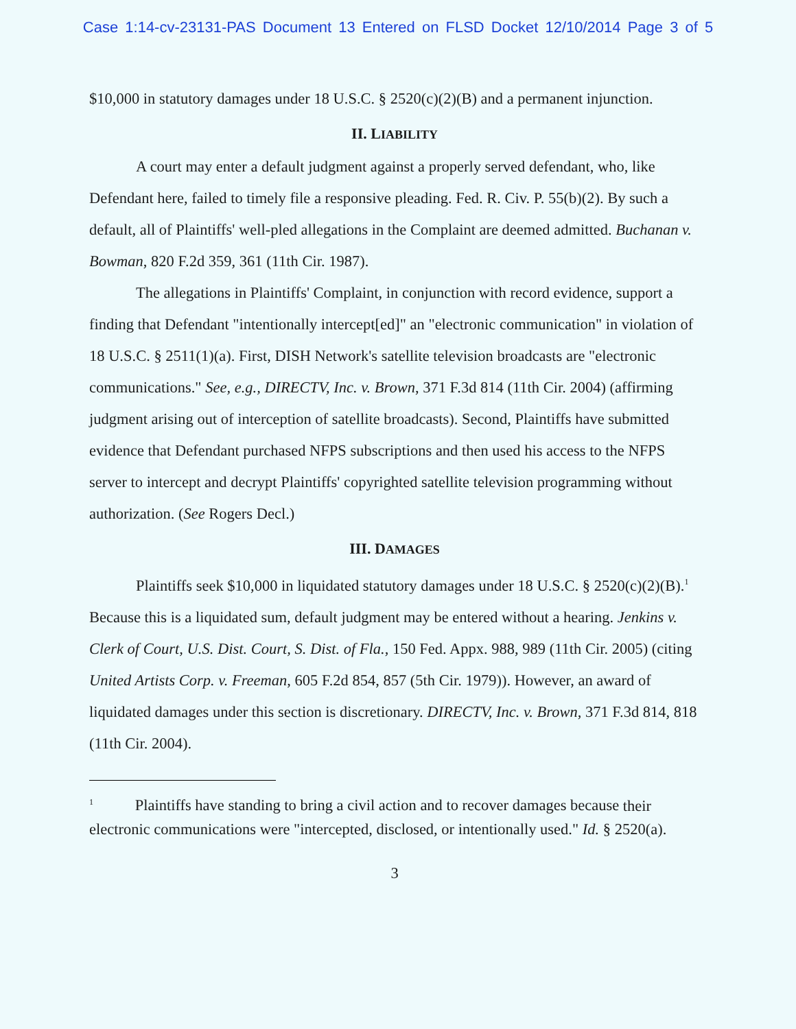Case 1:14-cv-23131-PAS Document 13 Entered on FLSD Docket 12/10/2014 Page 3 of 5
$10,000 in statutory damages under 18 U.S.C. § 2520(c)(2)(B) and a permanent injunction.
II. LIABILITY
A court may enter a default judgment against a properly served defendant, who, like Defendant here, failed to timely file a responsive pleading. Fed. R. Civ. P. 55(b)(2). By such a default, all of Plaintiffs' well-pled allegations in the Complaint are deemed admitted. Buchanan v. Bowman, 820 F.2d 359, 361 (11th Cir. 1987).
The allegations in Plaintiffs' Complaint, in conjunction with record evidence, support a finding that Defendant "intentionally intercept[ed]" an "electronic communication" in violation of 18 U.S.C. § 2511(1)(a). First, DISH Network's satellite television broadcasts are "electronic communications." See, e.g., DIRECTV, Inc. v. Brown, 371 F.3d 814 (11th Cir. 2004) (affirming judgment arising out of interception of satellite broadcasts). Second, Plaintiffs have submitted evidence that Defendant purchased NFPS subscriptions and then used his access to the NFPS server to intercept and decrypt Plaintiffs' copyrighted satellite television programming without authorization. (See Rogers Decl.)
III. DAMAGES
Plaintiffs seek $10,000 in liquidated statutory damages under 18 U.S.C. § 2520(c)(2)(B).<sup>1</sup> Because this is a liquidated sum, default judgment may be entered without a hearing. Jenkins v. Clerk of Court, U.S. Dist. Court, S. Dist. of Fla., 150 Fed. Appx. 988, 989 (11th Cir. 2005) (citing United Artists Corp. v. Freeman, 605 F.2d 854, 857 (5th Cir. 1979)). However, an award of liquidated damages under this section is discretionary. DIRECTV, Inc. v. Brown, 371 F.3d 814, 818 (11th Cir. 2004).
<sup>1</sup> Plaintiffs have standing to bring a civil action and to recover damages because their electronic communications were "intercepted, disclosed, or intentionally used." Id. § 2520(a).
3